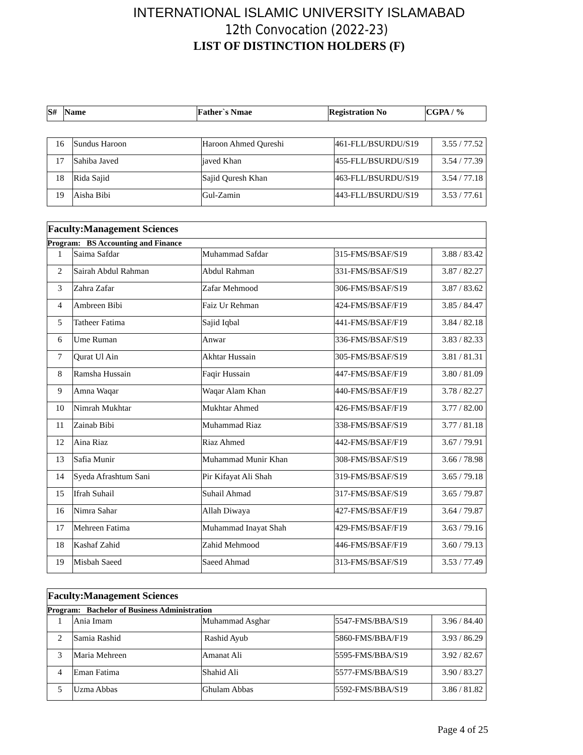INTERNATIONAL ISLAMIC UNIVERSITY ISLAMABAD
12th Convocation (2022-23)
LIST OF DISTINCTION HOLDERS (F)
| S# | Name | Father`s Nmae | Registration No | CGPA / % |
| --- | --- | --- | --- | --- |
| 16 | Sundus Haroon | Haroon Ahmed Qureshi | 461-FLL/BSURDU/S19 | 3.55 / 77.52 |
| 17 | Sahiba Javed | javed Khan | 455-FLL/BSURDU/S19 | 3.54 / 77.39 |
| 18 | Rida Sajid | Sajid Quresh Khan | 463-FLL/BSURDU/S19 | 3.54 / 77.18 |
| 19 | Aisha Bibi | Gul-Zamin | 443-FLL/BSURDU/S19 | 3.53 / 77.61 |
| Faculty:Management Sciences | | | | |
| Program: BS Accounting and Finance | | | | |
| 1 | Saima Safdar | Muhammad Safdar | 315-FMS/BSAF/S19 | 3.88 / 83.42 |
| 2 | Sairah Abdul Rahman | Abdul Rahman | 331-FMS/BSAF/S19 | 3.87 / 82.27 |
| 3 | Zahra Zafar | Zafar Mehmood | 306-FMS/BSAF/S19 | 3.87 / 83.62 |
| 4 | Ambreen Bibi | Faiz Ur Rehman | 424-FMS/BSAF/F19 | 3.85 / 84.47 |
| 5 | Tatheer Fatima | Sajid Iqbal | 441-FMS/BSAF/F19 | 3.84 / 82.18 |
| 6 | Ume Ruman | Anwar | 336-FMS/BSAF/S19 | 3.83 / 82.33 |
| 7 | Qurat Ul Ain | Akhtar Hussain | 305-FMS/BSAF/S19 | 3.81 / 81.31 |
| 8 | Ramsha Hussain | Faqir Hussain | 447-FMS/BSAF/F19 | 3.80 / 81.09 |
| 9 | Amna Waqar | Waqar Alam Khan | 440-FMS/BSAF/F19 | 3.78 / 82.27 |
| 10 | Nimrah Mukhtar | Mukhtar Ahmed | 426-FMS/BSAF/F19 | 3.77 / 82.00 |
| 11 | Zainab Bibi | Muhammad Riaz | 338-FMS/BSAF/S19 | 3.77 / 81.18 |
| 12 | Aina Riaz | Riaz Ahmed | 442-FMS/BSAF/F19 | 3.67 / 79.91 |
| 13 | Safia Munir | Muhammad Munir Khan | 308-FMS/BSAF/S19 | 3.66 / 78.98 |
| 14 | Syeda Afrashtum Sani | Pir Kifayat Ali Shah | 319-FMS/BSAF/S19 | 3.65 / 79.18 |
| 15 | Ifrah Suhail | Suhail Ahmad | 317-FMS/BSAF/S19 | 3.65 / 79.87 |
| 16 | Nimra Sahar | Allah Diwaya | 427-FMS/BSAF/F19 | 3.64 / 79.87 |
| 17 | Mehreen Fatima | Muhammad Inayat Shah | 429-FMS/BSAF/F19 | 3.63 / 79.16 |
| 18 | Kashaf Zahid | Zahid Mehmood | 446-FMS/BSAF/F19 | 3.60 / 79.13 |
| 19 | Misbah Saeed | Saeed Ahmad | 313-FMS/BSAF/S19 | 3.53 / 77.49 |
| Faculty:Management Sciences | | | | |
| Program: Bachelor of Business Administration | | | | |
| 1 | Ania Imam | Muhammad Asghar | 5547-FMS/BBA/S19 | 3.96 / 84.40 |
| 2 | Samia Rashid | Rashid Ayub | 5860-FMS/BBA/F19 | 3.93 / 86.29 |
| 3 | Maria Mehreen | Amanat Ali | 5595-FMS/BBA/S19 | 3.92 / 82.67 |
| 4 | Eman Fatima | Shahid Ali | 5577-FMS/BBA/S19 | 3.90 / 83.27 |
| 5 | Uzma Abbas | Ghulam Abbas | 5592-FMS/BBA/S19 | 3.86 / 81.82 |
Page 4 of 25